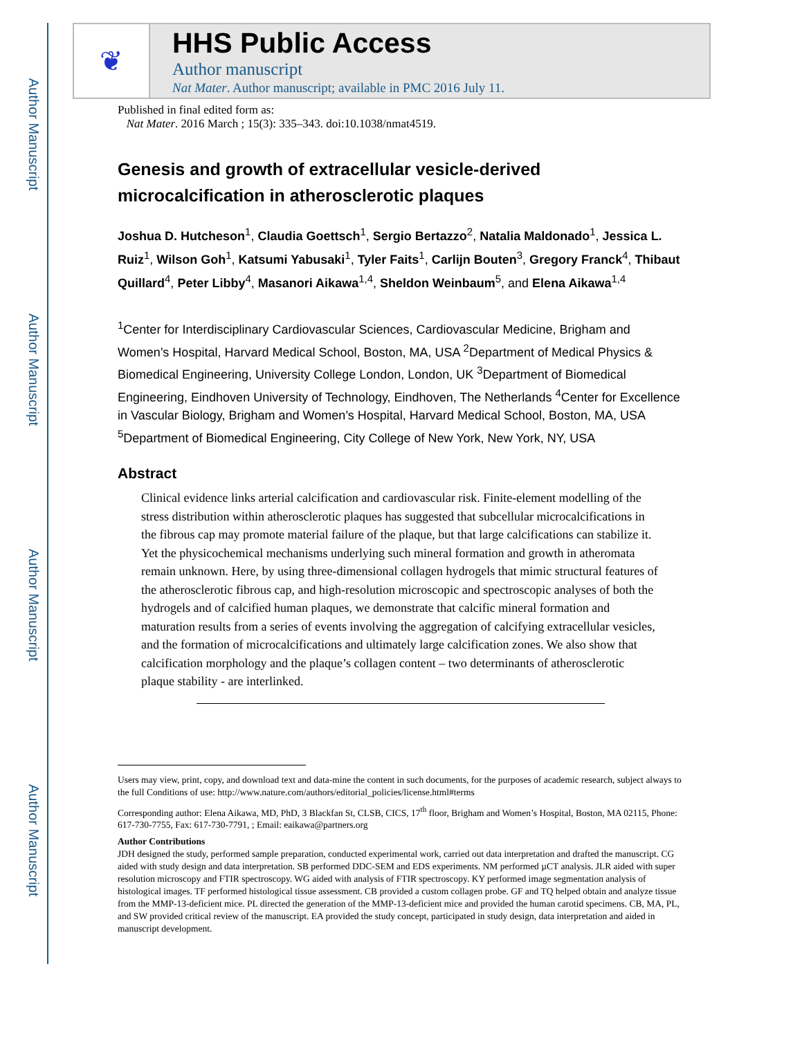Author Manuscript
Author Manuscript
Author Manuscript
Author Manuscript
❦
HHS Public Access
Author manuscript
Nat Mater. Author manuscript; available in PMC 2016 July 11.
Published in final edited form as:
Nat Mater. 2016 March ; 15(3): 335–343. doi:10.1038/nmat4519.
Genesis and growth of extracellular vesicle-derived microcalcification in atherosclerotic plaques
Joshua D. Hutcheson<sup>1</sup>, Claudia Goettsch<sup>1</sup>, Sergio Bertazzo<sup>2</sup>, Natalia Maldonado<sup>1</sup>, Jessica L. Ruiz<sup>1</sup>, Wilson Goh<sup>1</sup>, Katsumi Yabusaki<sup>1</sup>, Tyler Faits<sup>1</sup>, Carlijn Bouten<sup>3</sup>, Gregory Franck<sup>4</sup>, Thibaut Quillard<sup>4</sup>, Peter Libby<sup>4</sup>, Masanori Aikawa<sup>1,4</sup>, Sheldon Weinbaum<sup>5</sup>, and Elena Aikawa<sup>1,4</sup>
<sup>1</sup> Center for Interdisciplinary Cardiovascular Sciences, Cardiovascular Medicine, Brigham and Women’s Hospital, Harvard Medical School, Boston, MA, USA <sup>2</sup>Department of Medical Physics & Biomedical Engineering, University College London, London, UK <sup>3</sup>Department of Biomedical Engineering, Eindhoven University of Technology, Eindhoven, The Netherlands <sup>4</sup>Center for Excellence in Vascular Biology, Brigham and Women’s Hospital, Harvard Medical School, Boston, MA, USA <sup>5</sup>Department of Biomedical Engineering, City College of New York, New York, NY, USA
Abstract
Clinical evidence links arterial calcification and cardiovascular risk. Finite-element modelling of the stress distribution within atherosclerotic plaques has suggested that subcellular microcalcifications in the fibrous cap may promote material failure of the plaque, but that large calcifications can stabilize it. Yet the physicochemical mechanisms underlying such mineral formation and growth in atheromata remain unknown. Here, by using three-dimensional collagen hydrogels that mimic structural features of the atherosclerotic fibrous cap, and high-resolution microscopic and spectroscopic analyses of both the hydrogels and of calcified human plaques, we demonstrate that calcific mineral formation and maturation results from a series of events involving the aggregation of calcifying extracellular vesicles, and the formation of microcalcifications and ultimately large calcification zones. We also show that calcification morphology and the plaque’s collagen content – two determinants of atherosclerotic plaque stability - are interlinked.
Users may view, print, copy, and download text and data-mine the content in such documents, for the purposes of academic research, subject always to the full Conditions of use: http://www.nature.com/authors/editorial_policies/license.html#terms
Corresponding author: Elena Aikawa, MD, PhD, 3 Blackfan St, CLSB, CICS, 17<sup>th</sup> floor, Brigham and Women’s Hospital, Boston, MA 02115, Phone: 617-730-7755, Fax: 617-730-7791, ; Email: eaikawa@partners.org
Author Contributions
JDH designed the study, performed sample preparation, conducted experimental work, carried out data interpretation and drafted the manuscript. CG aided with study design and data interpretation. SB performed DDC-SEM and EDS experiments. NM performed µCT analysis. JLR aided with super resolution microscopy and FTIR spectroscopy. WG aided with analysis of FTIR spectroscopy. KY performed image segmentation analysis of histological images. TF performed histological tissue assessment. CB provided a custom collagen probe. GF and TQ helped obtain and analyze tissue from the MMP-13-deficient mice. PL directed the generation of the MMP-13-deficient mice and provided the human carotid specimens. CB, MA, PL, and SW provided critical review of the manuscript. EA provided the study concept, participated in study design, data interpretation and aided in manuscript development.